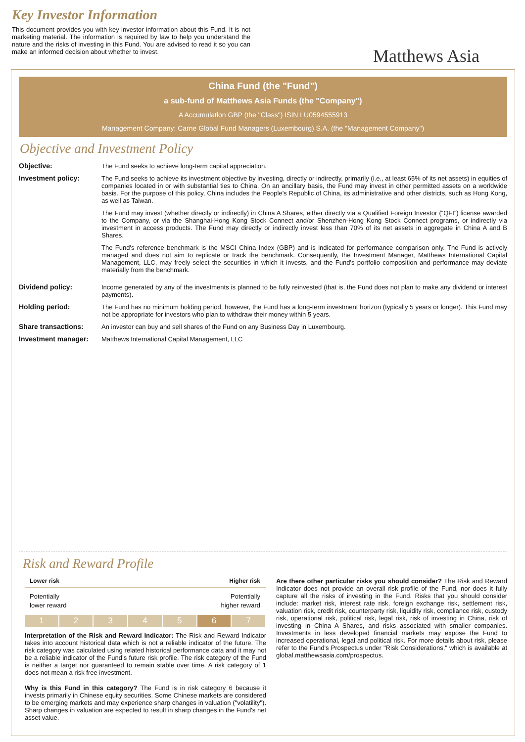Key Investor Information
This document provides you with key investor information about this Fund. It is not marketing material. The information is required by law to help you understand the nature and the risks of investing in this Fund. You are advised to read it so you can make an informed decision about whether to invest.
Matthews Asia
China Fund (the "Fund")
a sub-fund of Matthews Asia Funds (the "Company")
A Accumulation GBP (the "Class") ISIN LU0594555913
Management Company: Carne Global Fund Managers (Luxembourg) S.A. (the "Management Company")
Objective and Investment Policy
| Objective: | The Fund seeks to achieve long-term capital appreciation. |
| Investment policy: | The Fund seeks to achieve its investment objective by investing, directly or indirectly, primarily (i.e., at least 65% of its net assets) in equities of companies located in or with substantial ties to China. On an ancillary basis, the Fund may invest in other permitted assets on a worldwide basis. For the purpose of this policy, China includes the People's Republic of China, its administrative and other districts, such as Hong Kong, as well as Taiwan. The Fund may invest (whether directly or indirectly) in China A Shares, either directly via a Qualified Foreign Investor (“QFI”) license awarded to the Company, or via the Shanghai-Hong Kong Stock Connect and/or Shenzhen-Hong Kong Stock Connect programs, or indirectly via investment in access products. The Fund may directly or indirectly invest less than 70% of its net assets in aggregate in China A and B Shares. The Fund's reference benchmark is the MSCI China Index (GBP) and is indicated for performance comparison only. The Fund is actively managed and does not aim to replicate or track the benchmark. Consequently, the Investment Manager, Matthews International Capital Management, LLC, may freely select the securities in which it invests, and the Fund's portfolio composition and performance may deviate materially from the benchmark. |
| Dividend policy: | Income generated by any of the investments is planned to be fully reinvested (that is, the Fund does not plan to make any dividend or interest payments). |
| Holding period: | The Fund has no minimum holding period, however, the Fund has a long-term investment horizon (typically 5 years or longer). This Fund may not be appropriate for investors who plan to withdraw their money within 5 years. |
| Share transactions: | An investor can buy and sell shares of the Fund on any Business Day in Luxembourg. |
| Investment manager: | Matthews International Capital Management, LLC |
Risk and Reward Profile
Lower risk Higher risk
Potentially
lower reward Potentially
higher reward
1 2 3 4 5 6 7
Interpretation of the Risk and Reward Indicator: The Risk and Reward Indicator takes into account historical data which is not a reliable indicator of the future. The risk category was calculated using related historical performance data and it may not be a reliable indicator of the Fund’s future risk profile. The risk category of the Fund is neither a target nor guaranteed to remain stable over time. A risk category of 1 does not mean a risk free investment.
Why is this Fund in this category? The Fund is in risk category 6 because it invests primarily in Chinese equity securities. Some Chinese markets are considered to be emerging markets and may experience sharp changes in valuation ("volatility"). Sharp changes in valuation are expected to result in sharp changes in the Fund's net asset value.
Are there other particular risks you should consider? The Risk and Reward Indicator does not provide an overall risk profile of the Fund, nor does it fully capture all the risks of investing in the Fund. Risks that you should consider include: market risk, interest rate risk, foreign exchange risk, settlement risk, valuation risk, credit risk, counterparty risk, liquidity risk, compliance risk, custody risk, operational risk, political risk, legal risk, risk of investing in China, risk of investing in China A Shares, and risks associated with smaller companies. Investments in less developed financial markets may expose the Fund to increased operational, legal and political risk. For more details about risk, please refer to the Fund's Prospectus under "Risk Considerations," which is available at global.matthewsasia.com/prospectus.